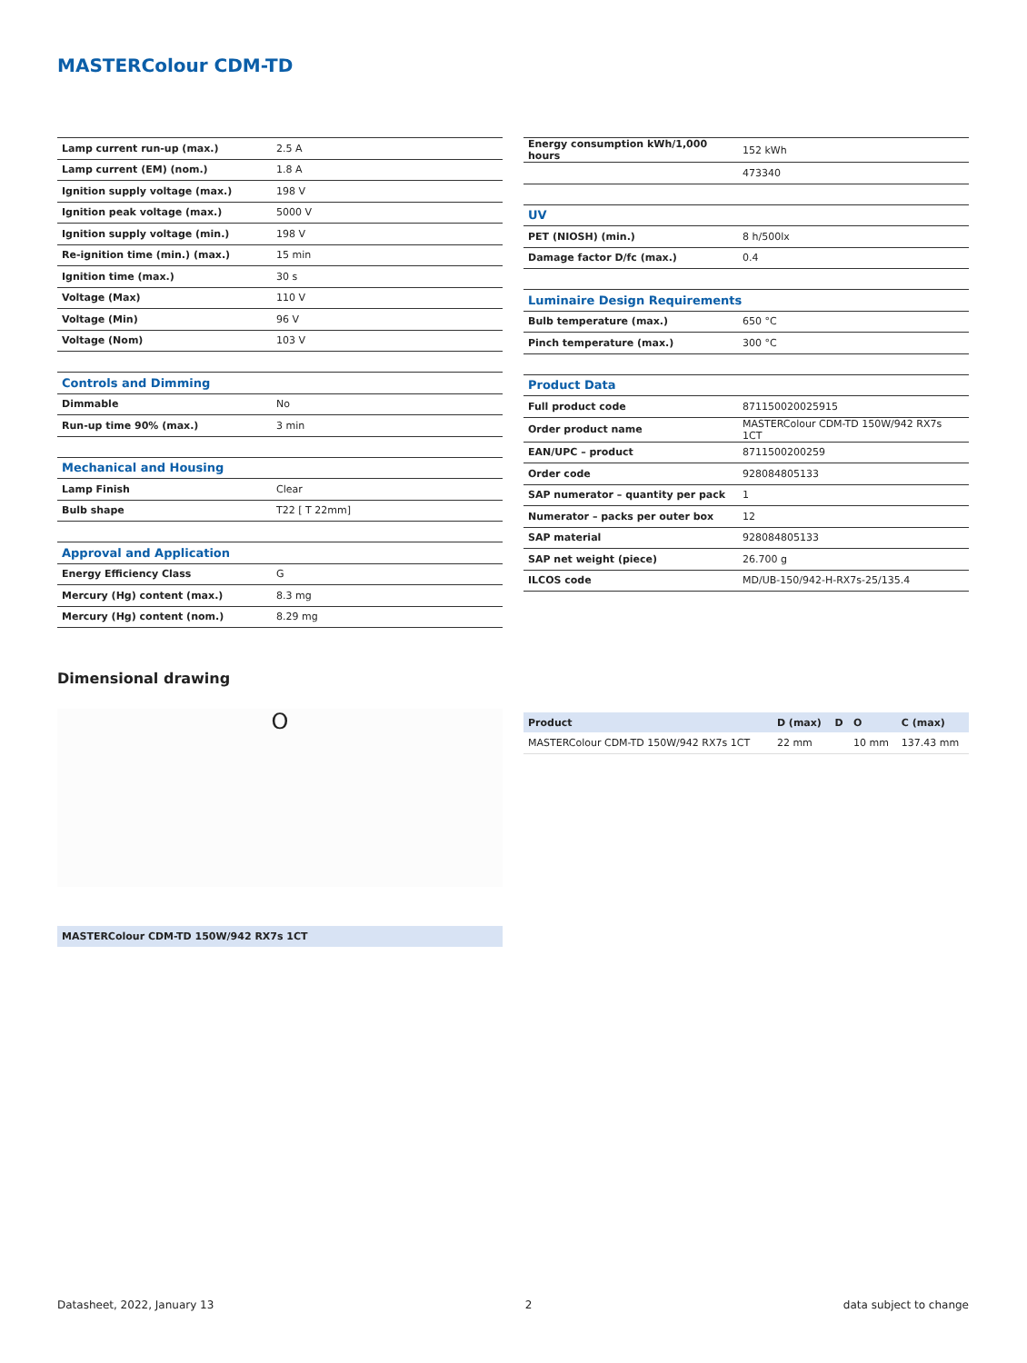MASTERColour CDM-TD
| Lamp current run-up (max.) | 2.5 A |
| Lamp current (EM) (nom.) | 1.8 A |
| Ignition supply voltage (max.) | 198 V |
| Ignition peak voltage (max.) | 5000 V |
| Ignition supply voltage (min.) | 198 V |
| Re-ignition time (min.) (max.) | 15 min |
| Ignition time (max.) | 30 s |
| Voltage (Max) | 110 V |
| Voltage (Min) | 96 V |
| Voltage (Nom) | 103 V |
| Controls and Dimming | |
| Dimmable | No |
| Run-up time 90% (max.) | 3 min |
| Mechanical and Housing | |
| Lamp Finish | Clear |
| Bulb shape | T22 [ T 22mm] |
| Approval and Application | |
| Energy Efficiency Class | G |
| Mercury (Hg) content (max.) | 8.3 mg |
| Mercury (Hg) content (nom.) | 8.29 mg |
| Energy consumption kWh/1,000 hours | 152 kWh |
| | 473340 |
| UV | |
| PET (NIOSH) (min.) | 8 h/500lx |
| Damage factor D/fc (max.) | 0.4 |
| Luminaire Design Requirements | |
| Bulb temperature (max.) | 650 °C |
| Pinch temperature (max.) | 300 °C |
| Product Data | |
| Full product code | 871150020025915 |
| Order product name | MASTERColour CDM-TD 150W/942 RX7s 1CT |
| EAN/UPC – product | 8711500200259 |
| Order code | 928084805133 |
| SAP numerator – quantity per pack | 1 |
| Numerator – packs per outer box | 12 |
| SAP material | 928084805133 |
| SAP net weight (piece) | 26.700 g |
| ILCOS code | MD/UB-150/942-H-RX7s-25/135.4 |
Dimensional drawing
O
| Product | D (max) | D | O | C (max) |
| --- | --- | --- | --- | --- |
| MASTERColour CDM-TD 150W/942 RX7s 1CT | 22 mm | | 10 mm | 137.43 mm |
MASTERColour CDM-TD 150W/942 RX7s 1CT
Datasheet, 2022, January 13 2 data subject to change